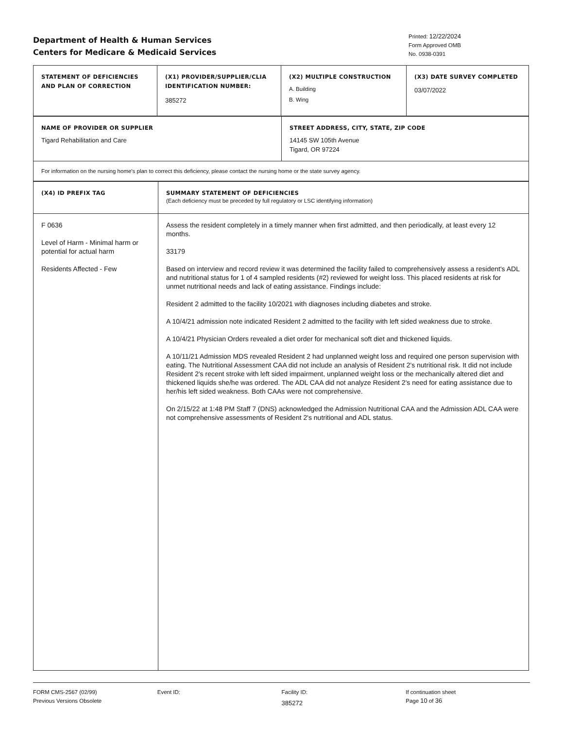Department of Health & Human Services
Centers for Medicare & Medicaid Services
Printed: 12/22/2024
Form Approved OMB
No. 0938-0391
| STATEMENT OF DEFICIENCIES AND PLAN OF CORRECTION | (X1) PROVIDER/SUPPLIER/CLIA IDENTIFICATION NUMBER: 385272 | (X2) MULTIPLE CONSTRUCTION A. Building B. Wing | (X3) DATE SURVEY COMPLETED 03/07/2022 |
| NAME OF PROVIDER OR SUPPLIER Tigard Rehabilitation and Care | STREET ADDRESS, CITY, STATE, ZIP CODE 14145 SW 105th Avenue Tigard, OR 97224 |
| For information on the nursing home's plan to correct this deficiency, please contact the nursing home or the state survey agency. | |
| (X4) ID PREFIX TAG | SUMMARY STATEMENT OF DEFICIENCIES (Each deficiency must be preceded by full regulatory or LSC identifying information) |
| F 0636 Level of Harm - Minimal harm or potential for actual harm Residents Affected - Few | Assess the resident completely in a timely manner when first admitted, and then periodically, at least every 12 months. 33179 Based on interview and record review it was determined the facility failed to comprehensively assess a resident's ADL and nutritional status for 1 of 4 sampled residents (#2) reviewed for weight loss. This placed residents at risk for unmet nutritional needs and lack of eating assistance. Findings include: Resident 2 admitted to the facility 10/2021 with diagnoses including diabetes and stroke. A 10/4/21 admission note indicated Resident 2 admitted to the facility with left sided weakness due to stroke. A 10/4/21 Physician Orders revealed a diet order for mechanical soft diet and thickened liquids. A 10/11/21 Admission MDS revealed Resident 2 had unplanned weight loss and required one person supervision with eating. The Nutritional Assessment CAA did not include an analysis of Resident 2's nutritional risk. It did not include Resident 2's recent stroke with left sided impairment, unplanned weight loss or the mechanically altered diet and thickened liquids she/he was ordered. The ADL CAA did not analyze Resident 2's need for eating assistance due to her/his left sided weakness. Both CAAs were not comprehensive. On 2/15/22 at 1:48 PM Staff 7 (DNS) acknowledged the Admission Nutritional CAA and the Admission ADL CAA were not comprehensive assessments of Resident 2's nutritional and ADL status. |
FORM CMS-2567 (02/99)
Previous Versions Obsolete
Event ID: Facility ID:
385272
If continuation sheet
Page 10 of 36